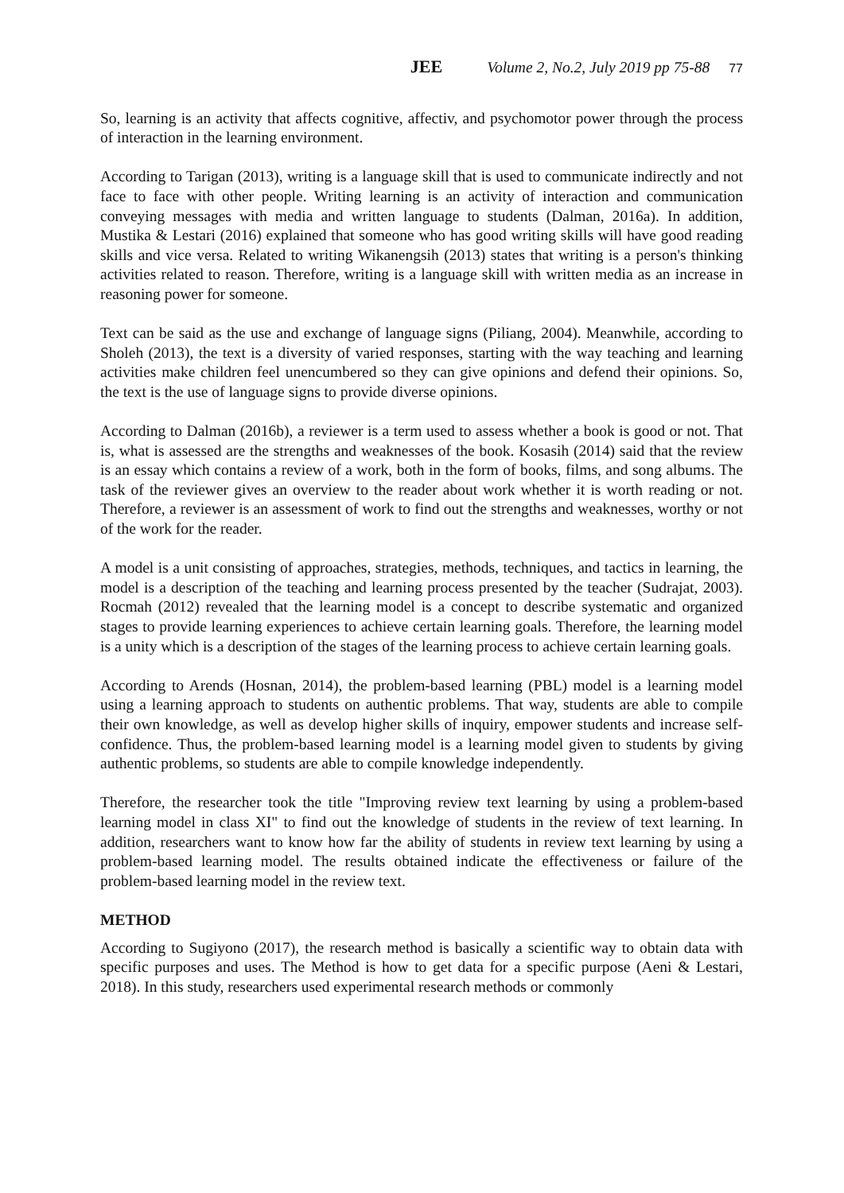JEE Volume 2, No.2, July 2019 pp 75-88 77
So, learning is an activity that affects cognitive, affectiv, and psychomotor power through the process of interaction in the learning environment.
According to Tarigan (2013), writing is a language skill that is used to communicate indirectly and not face to face with other people. Writing learning is an activity of interaction and communication conveying messages with media and written language to students (Dalman, 2016a). In addition, Mustika & Lestari (2016) explained that someone who has good writing skills will have good reading skills and vice versa. Related to writing Wikanengsih (2013) states that writing is a person's thinking activities related to reason. Therefore, writing is a language skill with written media as an increase in reasoning power for someone.
Text can be said as the use and exchange of language signs (Piliang, 2004). Meanwhile, according to Sholeh (2013), the text is a diversity of varied responses, starting with the way teaching and learning activities make children feel unencumbered so they can give opinions and defend their opinions. So, the text is the use of language signs to provide diverse opinions.
According to Dalman (2016b), a reviewer is a term used to assess whether a book is good or not. That is, what is assessed are the strengths and weaknesses of the book. Kosasih (2014) said that the review is an essay which contains a review of a work, both in the form of books, films, and song albums. The task of the reviewer gives an overview to the reader about work whether it is worth reading or not. Therefore, a reviewer is an assessment of work to find out the strengths and weaknesses, worthy or not of the work for the reader.
A model is a unit consisting of approaches, strategies, methods, techniques, and tactics in learning, the model is a description of the teaching and learning process presented by the teacher (Sudrajat, 2003). Rocmah (2012) revealed that the learning model is a concept to describe systematic and organized stages to provide learning experiences to achieve certain learning goals. Therefore, the learning model is a unity which is a description of the stages of the learning process to achieve certain learning goals.
According to Arends (Hosnan, 2014), the problem-based learning (PBL) model is a learning model using a learning approach to students on authentic problems. That way, students are able to compile their own knowledge, as well as develop higher skills of inquiry, empower students and increase self-confidence. Thus, the problem-based learning model is a learning model given to students by giving authentic problems, so students are able to compile knowledge independently.
Therefore, the researcher took the title "Improving review text learning by using a problem-based learning model in class XI" to find out the knowledge of students in the review of text learning. In addition, researchers want to know how far the ability of students in review text learning by using a problem-based learning model. The results obtained indicate the effectiveness or failure of the problem-based learning model in the review text.
METHOD
According to Sugiyono (2017), the research method is basically a scientific way to obtain data with specific purposes and uses. The Method is how to get data for a specific purpose (Aeni & Lestari, 2018). In this study, researchers used experimental research methods or commonly